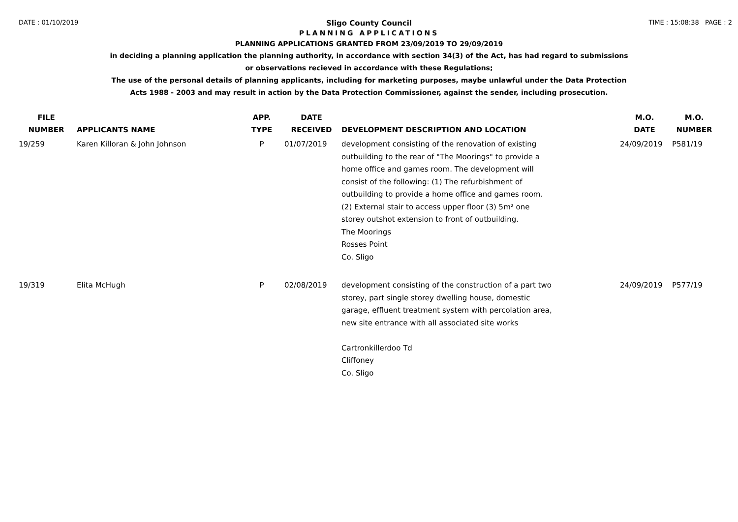DATE : 01/10/2019 TIME : 15:08:38 PAGE : 2
Sligo County Council
PLANNING APPLICATIONS
PLANNING APPLICATIONS GRANTED FROM 23/09/2019 TO 29/09/2019
in deciding a planning application the planning authority, in accordance with section 34(3) of the Act, has had regard to submissions
or observations recieved in accordance with these Regulations;
The use of the personal details of planning applicants, including for marketing purposes, maybe unlawful under the Data Protection
Acts 1988 - 2003 and may result in action by the Data Protection Commissioner, against the sender, including prosecution.
| FILE NUMBER | APPLICANTS NAME | APP. TYPE | DATE RECEIVED | DEVELOPMENT DESCRIPTION AND LOCATION | M.O. DATE | M.O. NUMBER |
| --- | --- | --- | --- | --- | --- | --- |
| 19/259 | Karen Killoran & John Johnson | P | 01/07/2019 | development consisting of the renovation of existing outbuilding to the rear of "The Moorings" to provide a home office and games room. The development will consist of the following: (1) The refurbishment of outbuilding to provide a home office and games room. (2) External stair to access upper floor (3) 5m² one storey outshot extension to front of outbuilding. The Moorings Rosses Point Co. Sligo | 24/09/2019 | P581/19 |
| 19/319 | Elita McHugh | P | 02/08/2019 | development consisting of the construction of a part two storey, part single storey dwelling house, domestic garage, effluent treatment system with percolation area, new site entrance with all associated site works Cartronkillerdoo Td Cliffoney Co. Sligo | 24/09/2019 | P577/19 |